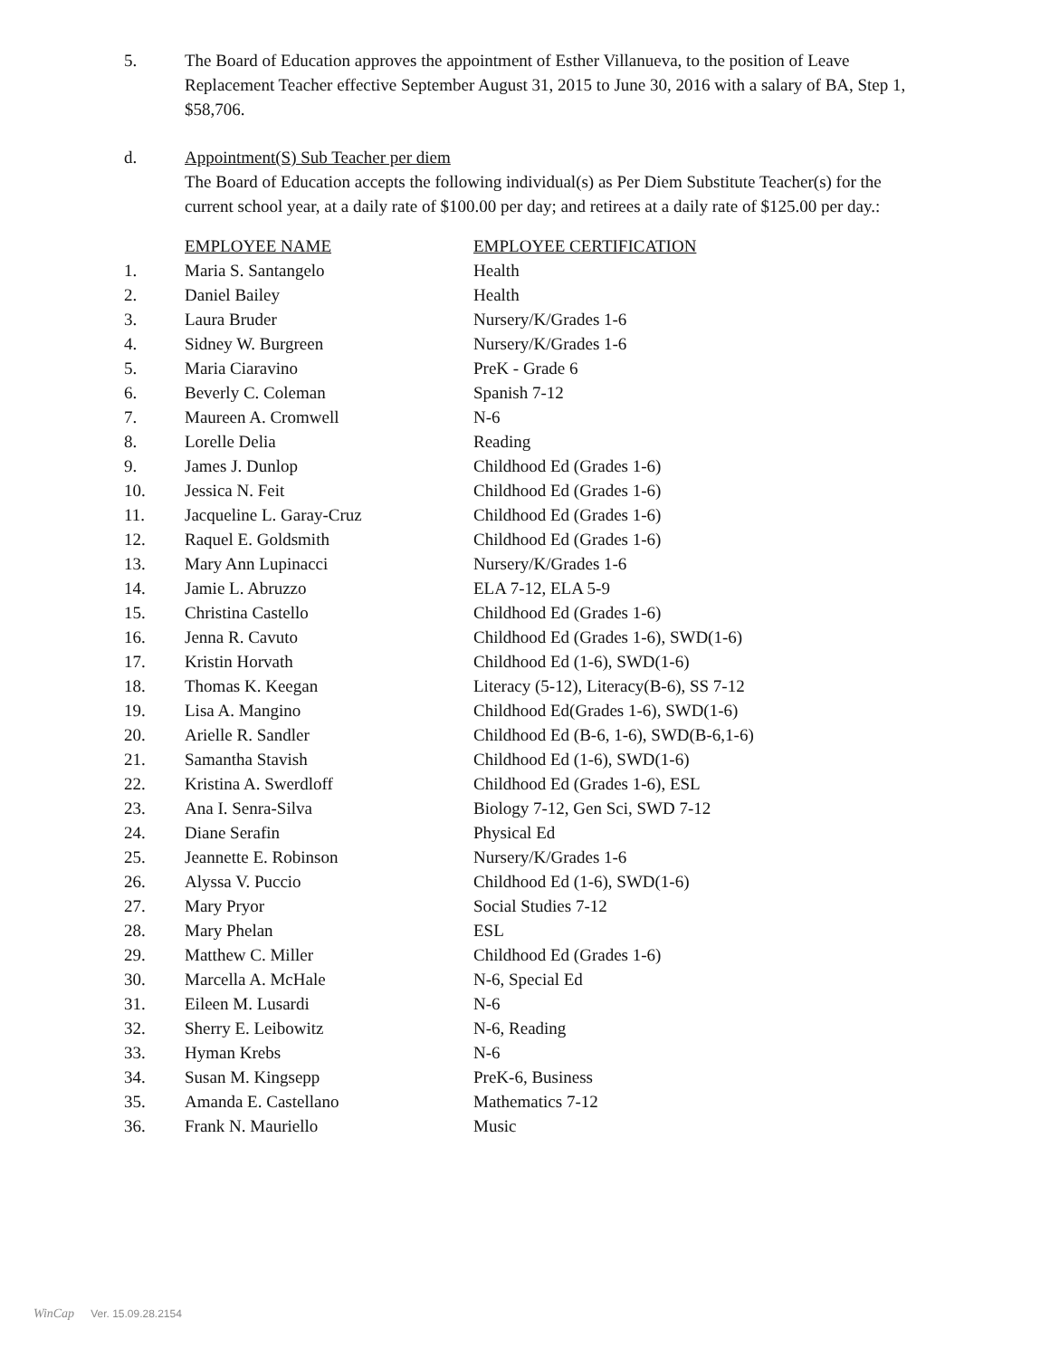5. The Board of Education approves the appointment of Esther Villanueva, to the position of Leave Replacement Teacher effective September August 31, 2015 to June 30, 2016 with a salary of BA, Step 1, $58,706.
d. Appointment(S) Sub Teacher per diem
The Board of Education accepts the following individual(s) as Per Diem Substitute Teacher(s) for the current school year, at a daily rate of $100.00 per day; and retirees at a daily rate of $125.00 per day.:
| | EMPLOYEE NAME | EMPLOYEE CERTIFICATION |
| --- | --- | --- |
| 1. | Maria S. Santangelo | Health |
| 2. | Daniel Bailey | Health |
| 3. | Laura Bruder | Nursery/K/Grades 1-6 |
| 4. | Sidney W. Burgreen | Nursery/K/Grades 1-6 |
| 5. | Maria Ciaravino | PreK - Grade 6 |
| 6. | Beverly C. Coleman | Spanish 7-12 |
| 7. | Maureen A. Cromwell | N-6 |
| 8. | Lorelle Delia | Reading |
| 9. | James J. Dunlop | Childhood Ed (Grades 1-6) |
| 10. | Jessica N. Feit | Childhood Ed (Grades 1-6) |
| 11. | Jacqueline L. Garay-Cruz | Childhood Ed (Grades 1-6) |
| 12. | Raquel E. Goldsmith | Childhood Ed (Grades 1-6) |
| 13. | Mary Ann Lupinacci | Nursery/K/Grades 1-6 |
| 14. | Jamie L. Abruzzo | ELA 7-12, ELA 5-9 |
| 15. | Christina Castello | Childhood Ed (Grades 1-6) |
| 16. | Jenna R. Cavuto | Childhood Ed (Grades 1-6), SWD(1-6) |
| 17. | Kristin Horvath | Childhood Ed (1-6), SWD(1-6) |
| 18. | Thomas K. Keegan | Literacy (5-12), Literacy(B-6), SS 7-12 |
| 19. | Lisa A. Mangino | Childhood Ed(Grades 1-6), SWD(1-6) |
| 20. | Arielle R. Sandler | Childhood Ed (B-6, 1-6), SWD(B-6,1-6) |
| 21. | Samantha Stavish | Childhood Ed (1-6), SWD(1-6) |
| 22. | Kristina A. Swerdloff | Childhood Ed (Grades 1-6), ESL |
| 23. | Ana I. Senra-Silva | Biology 7-12, Gen Sci, SWD 7-12 |
| 24. | Diane Serafin | Physical Ed |
| 25. | Jeannette E. Robinson | Nursery/K/Grades 1-6 |
| 26. | Alyssa V. Puccio | Childhood Ed (1-6), SWD(1-6) |
| 27. | Mary Pryor | Social Studies 7-12 |
| 28. | Mary Phelan | ESL |
| 29. | Matthew C. Miller | Childhood Ed (Grades 1-6) |
| 30. | Marcella A. McHale | N-6, Special Ed |
| 31. | Eileen M. Lusardi | N-6 |
| 32. | Sherry E. Leibowitz | N-6, Reading |
| 33. | Hyman Krebs | N-6 |
| 34. | Susan M. Kingsepp | PreK-6, Business |
| 35. | Amanda E. Castellano | Mathematics 7-12 |
| 36. | Frank N. Mauriello | Music |
WinCap Ver. 15.09.28.2154